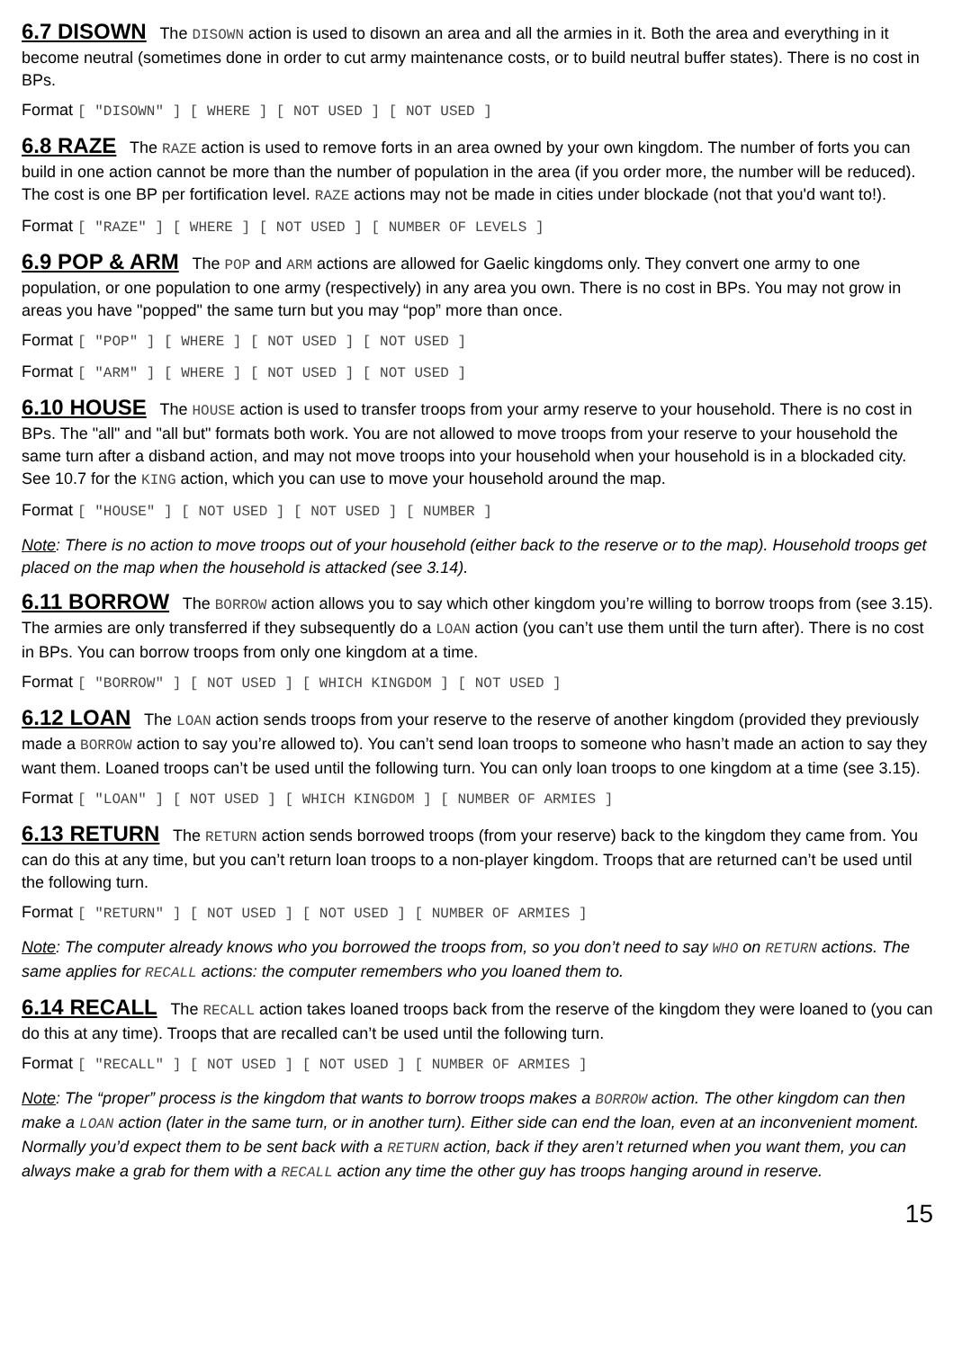6.7 DISOWN The DISOWN action is used to disown an area and all the armies in it. Both the area and everything in it become neutral (sometimes done in order to cut army maintenance costs, or to build neutral buffer states). There is no cost in BPs.
Format [ "DISOWN" ] [ WHERE ] [ NOT USED ] [ NOT USED ]
6.8 RAZE The RAZE action is used to remove forts in an area owned by your own kingdom. The number of forts you can build in one action cannot be more than the number of population in the area (if you order more, the number will be reduced). The cost is one BP per fortification level. RAZE actions may not be made in cities under blockade (not that you'd want to!).
Format [ "RAZE" ] [ WHERE ] [ NOT USED ] [ NUMBER OF LEVELS ]
6.9 POP & ARM The POP and ARM actions are allowed for Gaelic kingdoms only. They convert one army to one population, or one population to one army (respectively) in any area you own. There is no cost in BPs. You may not grow in areas you have "popped" the same turn but you may “pop” more than once.
Format [ "POP" ] [ WHERE ] [ NOT USED ] [ NOT USED ]
Format [ "ARM" ] [ WHERE ] [ NOT USED ] [ NOT USED ]
6.10 HOUSE The HOUSE action is used to transfer troops from your army reserve to your household. There is no cost in BPs. The "all" and "all but" formats both work. You are not allowed to move troops from your reserve to your household the same turn after a disband action, and may not move troops into your household when your household is in a blockaded city. See 10.7 for the KING action, which you can use to move your household around the map.
Format [ "HOUSE" ] [ NOT USED ] [ NOT USED ] [ NUMBER ]
Note: There is no action to move troops out of your household (either back to the reserve or to the map). Household troops get placed on the map when the household is attacked (see 3.14).
6.11 BORROW The BORROW action allows you to say which other kingdom you’re willing to borrow troops from (see 3.15). The armies are only transferred if they subsequently do a LOAN action (you can’t use them until the turn after). There is no cost in BPs. You can borrow troops from only one kingdom at a time.
Format [ "BORROW" ] [ NOT USED ] [ WHICH KINGDOM ] [ NOT USED ]
6.12 LOAN The LOAN action sends troops from your reserve to the reserve of another kingdom (provided they previously made a BORROW action to say you’re allowed to). You can’t send loan troops to someone who hasn’t made an action to say they want them. Loaned troops can’t be used until the following turn. You can only loan troops to one kingdom at a time (see 3.15).
Format [ "LOAN" ] [ NOT USED ] [ WHICH KINGDOM ] [ NUMBER OF ARMIES ]
6.13 RETURN The RETURN action sends borrowed troops (from your reserve) back to the kingdom they came from. You can do this at any time, but you can’t return loan troops to a non-player kingdom. Troops that are returned can’t be used until the following turn.
Format [ "RETURN" ] [ NOT USED ] [ NOT USED ] [ NUMBER OF ARMIES ]
Note: The computer already knows who you borrowed the troops from, so you don’t need to say WHO on RETURN actions. The same applies for RECALL actions: the computer remembers who you loaned them to.
6.14 RECALL The RECALL action takes loaned troops back from the reserve of the kingdom they were loaned to (you can do this at any time). Troops that are recalled can’t be used until the following turn.
Format [ "RECALL" ] [ NOT USED ] [ NOT USED ] [ NUMBER OF ARMIES ]
Note: The “proper” process is the kingdom that wants to borrow troops makes a BORROW action. The other kingdom can then make a LOAN action (later in the same turn, or in another turn). Either side can end the loan, even at an inconvenient moment. Normally you’d expect them to be sent back with a RETURN action, back if they aren’t returned when you want them, you can always make a grab for them with a RECALL action any time the other guy has troops hanging around in reserve.
15